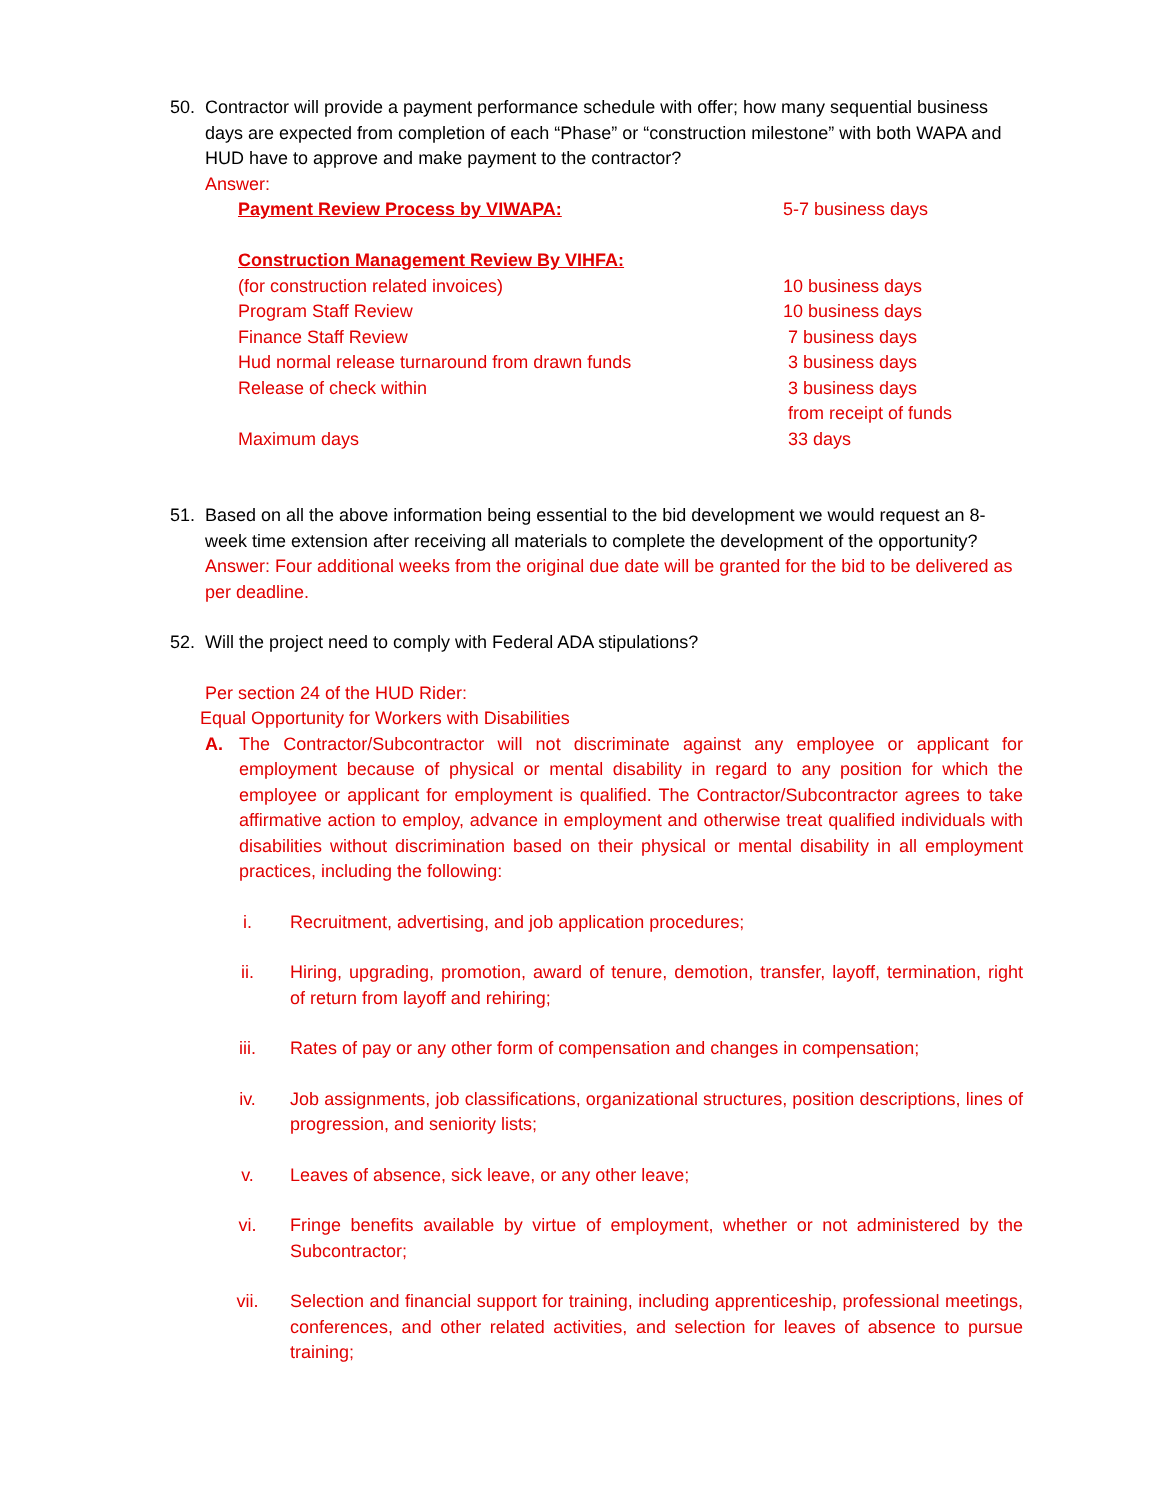50. Contractor will provide a payment performance schedule with offer; how many sequential business days are expected from completion of each “Phase” or “construction milestone” with both WAPA and HUD have to approve and make payment to the contractor?
Answer:
| Payment Review Process by VIWAPA: | 5-7 business days |
| Construction Management Review By VIHFA: | |
| (for construction related invoices) | 10 business days |
| Program Staff Review | 10 business days |
| Finance Staff Review | 7 business days |
| Hud normal release turnaround from drawn funds | 3 business days |
| Release of check within | 3 business days from receipt of funds |
| Maximum days | 33 days |
51. Based on all the above information being essential to the bid development we would request an 8-week time extension after receiving all materials to complete the development of the opportunity?
Answer: Four additional weeks from the original due date will be granted for the bid to be delivered as per deadline.
52. Will the project need to comply with Federal ADA stipulations?
Per section 24 of the HUD Rider:
Equal Opportunity for Workers with Disabilities
A. The Contractor/Subcontractor will not discriminate against any employee or applicant for employment because of physical or mental disability in regard to any position for which the employee or applicant for employment is qualified. The Contractor/Subcontractor agrees to take affirmative action to employ, advance in employment and otherwise treat qualified individuals with disabilities without discrimination based on their physical or mental disability in all employment practices, including the following:
i. Recruitment, advertising, and job application procedures;
ii. Hiring, upgrading, promotion, award of tenure, demotion, transfer, layoff, termination, right of return from layoff and rehiring;
iii. Rates of pay or any other form of compensation and changes in compensation;
iv. Job assignments, job classifications, organizational structures, position descriptions, lines of progression, and seniority lists;
v. Leaves of absence, sick leave, or any other leave;
vi. Fringe benefits available by virtue of employment, whether or not administered by the Subcontractor;
vii. Selection and financial support for training, including apprenticeship, professional meetings, conferences, and other related activities, and selection for leaves of absence to pursue training;